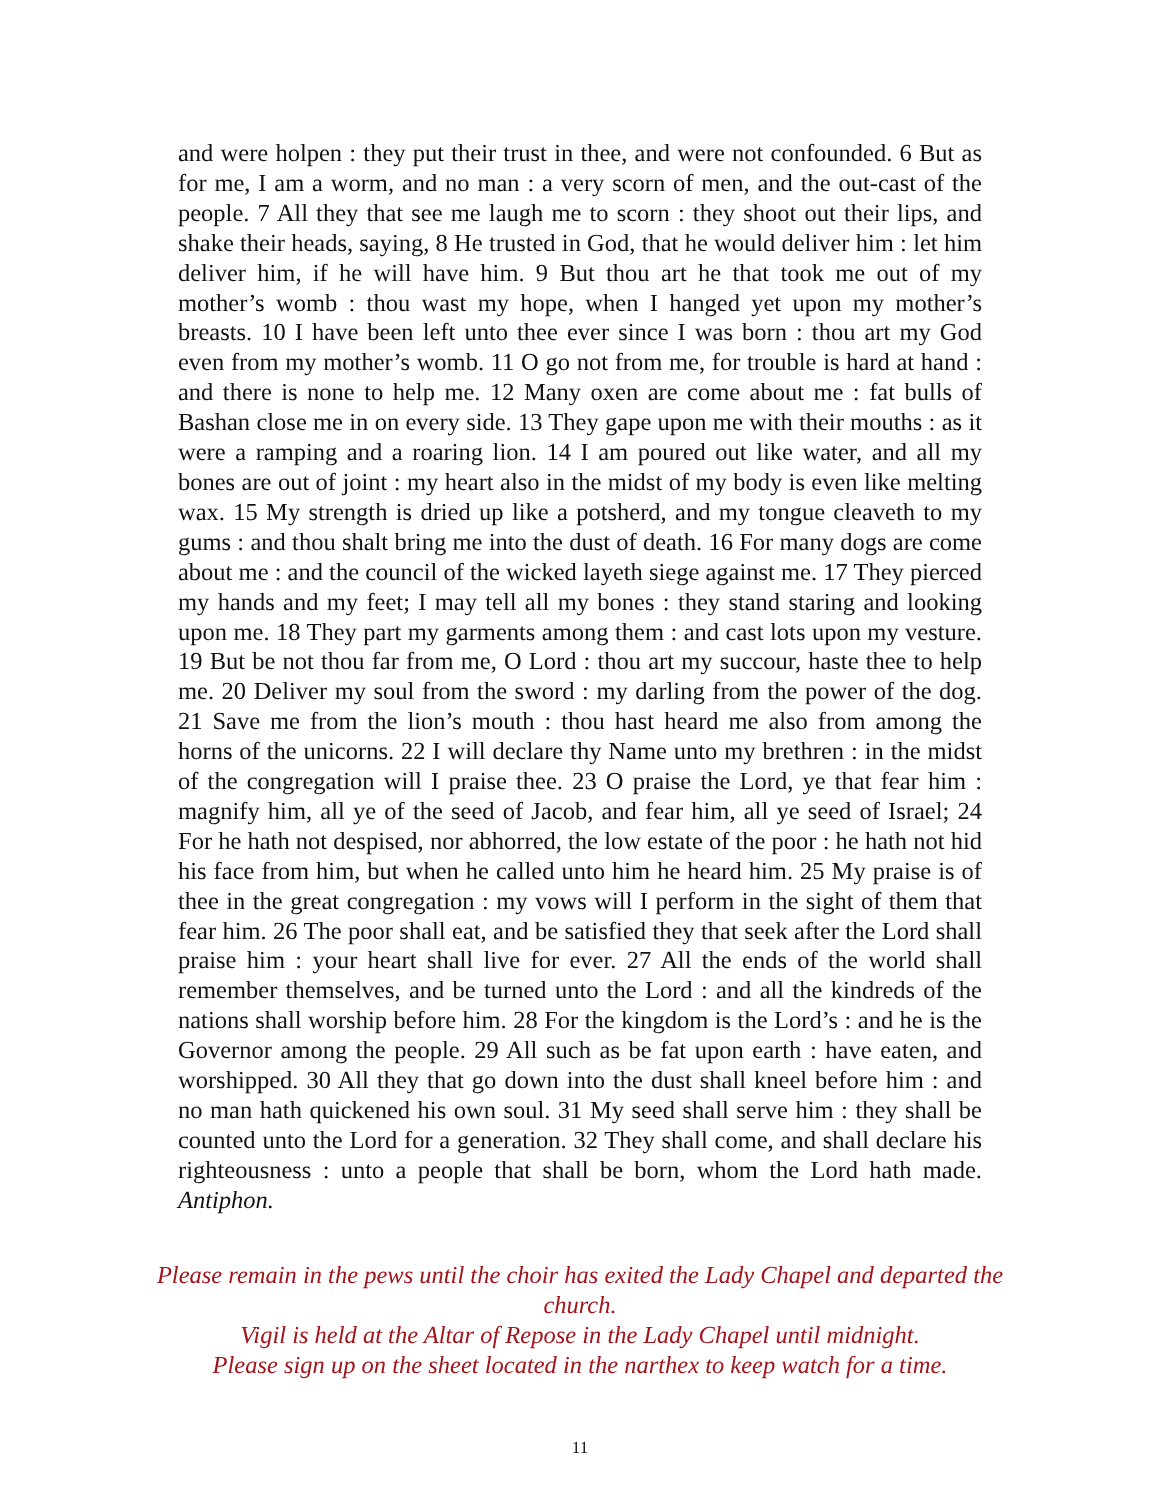and were holpen : they put their trust in thee, and were not confounded. 6 But as for me, I am a worm, and no man : a very scorn of men, and the out-cast of the people. 7 All they that see me laugh me to scorn : they shoot out their lips, and shake their heads, saying, 8 He trusted in God, that he would deliver him : let him deliver him, if he will have him. 9 But thou art he that took me out of my mother’s womb : thou wast my hope, when I hanged yet upon my mother’s breasts. 10 I have been left unto thee ever since I was born : thou art my God even from my mother’s womb. 11 O go not from me, for trouble is hard at hand : and there is none to help me. 12 Many oxen are come about me : fat bulls of Bashan close me in on every side. 13 They gape upon me with their mouths : as it were a ramping and a roaring lion. 14 I am poured out like water, and all my bones are out of joint : my heart also in the midst of my body is even like melting wax. 15 My strength is dried up like a potsherd, and my tongue cleaveth to my gums : and thou shalt bring me into the dust of death. 16 For many dogs are come about me : and the council of the wicked layeth siege against me. 17 They pierced my hands and my feet; I may tell all my bones : they stand staring and looking upon me. 18 They part my garments among them : and cast lots upon my vesture. 19 But be not thou far from me, O Lord : thou art my succour, haste thee to help me. 20 Deliver my soul from the sword : my darling from the power of the dog. 21 Save me from the lion’s mouth : thou hast heard me also from among the horns of the unicorns. 22 I will declare thy Name unto my brethren : in the midst of the congregation will I praise thee. 23 O praise the Lord, ye that fear him : magnify him, all ye of the seed of Jacob, and fear him, all ye seed of Israel; 24 For he hath not despised, nor abhorred, the low estate of the poor : he hath not hid his face from him, but when he called unto him he heard him. 25 My praise is of thee in the great congregation : my vows will I perform in the sight of them that fear him. 26 The poor shall eat, and be satisfied they that seek after the Lord shall praise him : your heart shall live for ever. 27 All the ends of the world shall remember themselves, and be turned unto the Lord : and all the kindreds of the nations shall worship before him. 28 For the kingdom is the Lord’s : and he is the Governor among the people. 29 All such as be fat upon earth : have eaten, and worshipped. 30 All they that go down into the dust shall kneel before him : and no man hath quickened his own soul. 31 My seed shall serve him : they shall be counted unto the Lord for a generation. 32 They shall come, and shall declare his righteousness : unto a people that shall be born, whom the Lord hath made. Antiphon.
Please remain in the pews until the choir has exited the Lady Chapel and departed the church.
Vigil is held at the Altar of Repose in the Lady Chapel until midnight.
Please sign up on the sheet located in the narthex to keep watch for a time.
11